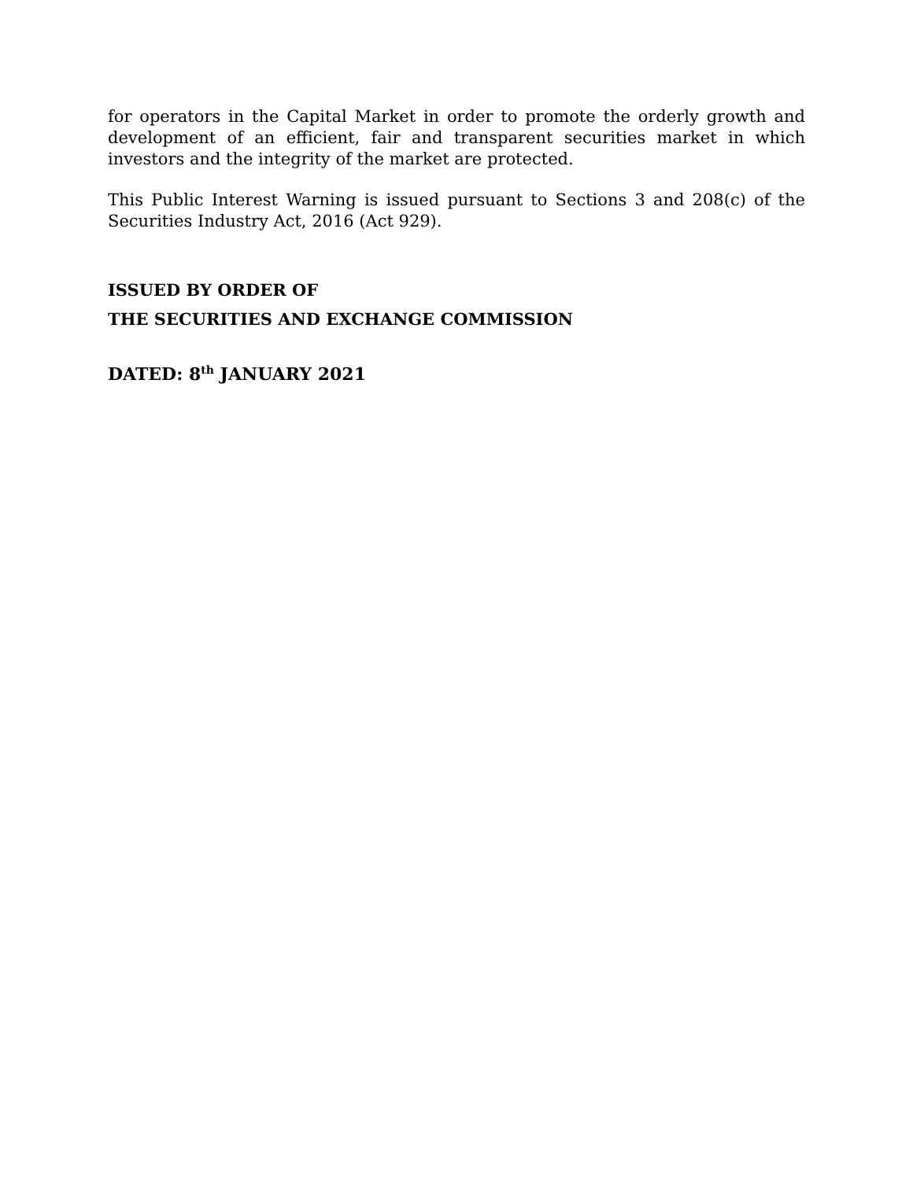for operators in the Capital Market in order to promote the orderly growth and development of an efficient, fair and transparent securities market in which investors and the integrity of the market are protected.
This Public Interest Warning is issued pursuant to Sections 3 and 208(c) of the Securities Industry Act, 2016 (Act 929).
ISSUED BY ORDER OF
THE SECURITIES AND EXCHANGE COMMISSION
DATED: 8<sup>th</sup> JANUARY 2021